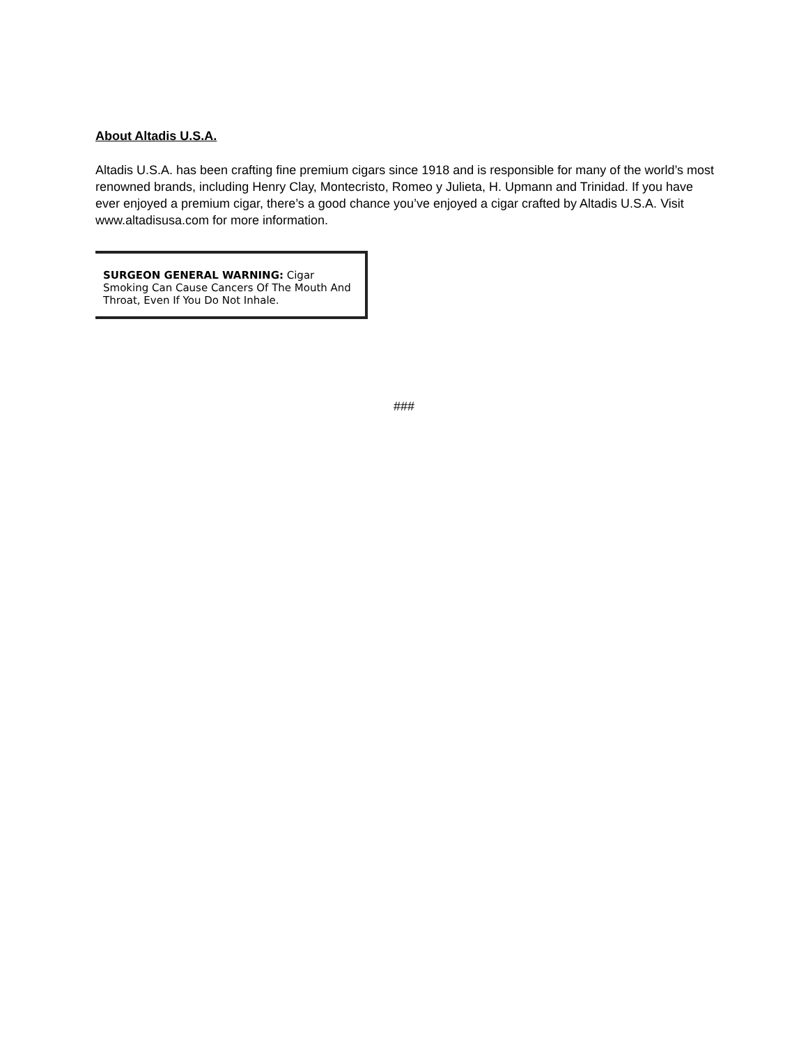About Altadis U.S.A.
Altadis U.S.A. has been crafting fine premium cigars since 1918 and is responsible for many of the world’s most renowned brands, including Henry Clay, Montecristo, Romeo y Julieta, H. Upmann and Trinidad. If you have ever enjoyed a premium cigar, there’s a good chance you’ve enjoyed a cigar crafted by Altadis U.S.A. Visit www.altadisusa.com for more information.
SURGEON GENERAL WARNING: Cigar Smoking Can Cause Cancers Of The Mouth And Throat, Even If You Do Not Inhale.
###